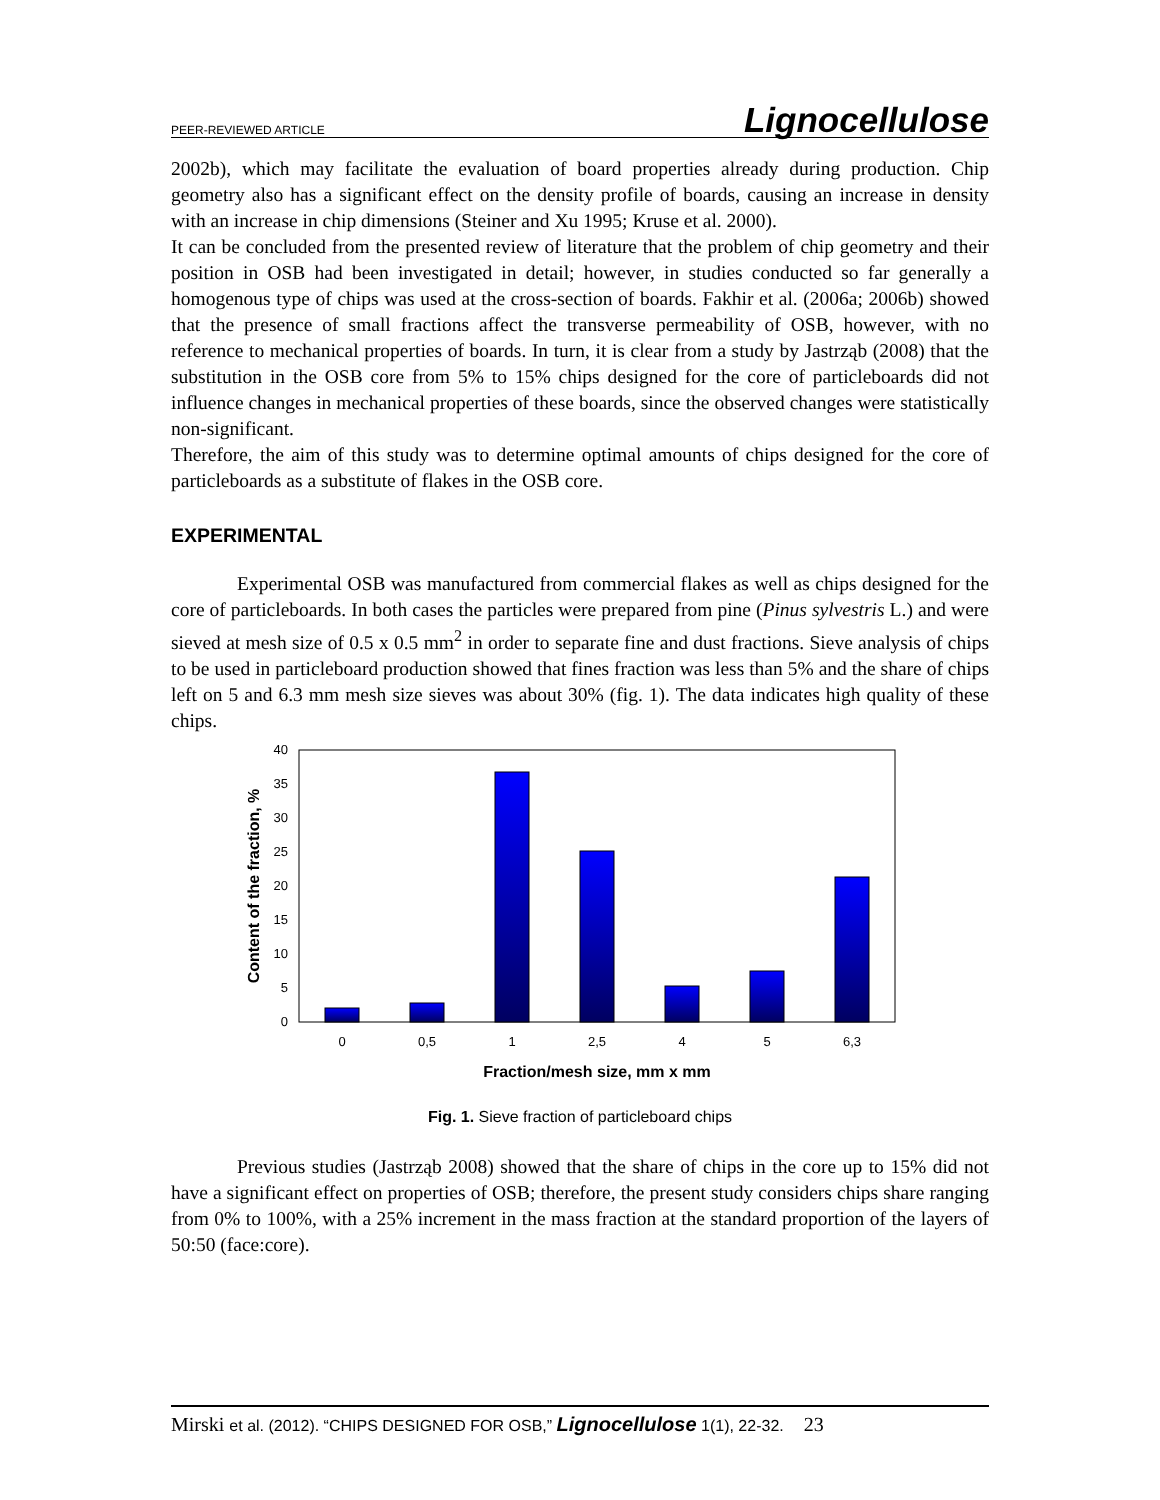PEER-REVIEWED ARTICLE Lignocellulose
2002b), which may facilitate the evaluation of board properties already during production. Chip geometry also has a significant effect on the density profile of boards, causing an increase in density with an increase in chip dimensions (Steiner and Xu 1995; Kruse et al. 2000).
It can be concluded from the presented review of literature that the problem of chip geometry and their position in OSB had been investigated in detail; however, in studies conducted so far generally a homogenous type of chips was used at the cross-section of boards. Fakhir et al. (2006a; 2006b) showed that the presence of small fractions affect the transverse permeability of OSB, however, with no reference to mechanical properties of boards. In turn, it is clear from a study by Jastrząb (2008) that the substitution in the OSB core from 5% to 15% chips designed for the core of particleboards did not influence changes in mechanical properties of these boards, since the observed changes were statistically non-significant.
Therefore, the aim of this study was to determine optimal amounts of chips designed for the core of particleboards as a substitute of flakes in the OSB core.
EXPERIMENTAL
Experimental OSB was manufactured from commercial flakes as well as chips designed for the core of particleboards. In both cases the particles were prepared from pine (Pinus sylvestris L.) and were sieved at mesh size of 0.5 x 0.5 mm<sup>2</sup> in order to separate fine and dust fractions. Sieve analysis of chips to be used in particleboard production showed that fines fraction was less than 5% and the share of chips left on 5 and 6.3 mm mesh size sieves was about 30% (fig. 1). The data indicates high quality of these chips.
40
35
30
25
20
15
10
5
0
0
0,5
1
2,5
4
5
6,3
Fraction/mesh size, mm x mm
Content of the fraction, %
Fig. 1. Sieve fraction of particleboard chips
Previous studies (Jastrząb 2008) showed that the share of chips in the core up to 15% did not have a significant effect on properties of OSB; therefore, the present study considers chips share ranging from 0% to 100%, with a 25% increment in the mass fraction at the standard proportion of the layers of 50:50 (face:core).
Mirski et al. (2012). “CHIPS DESIGNED FOR OSB,” Lignocellulose 1(1), 22-32. 23